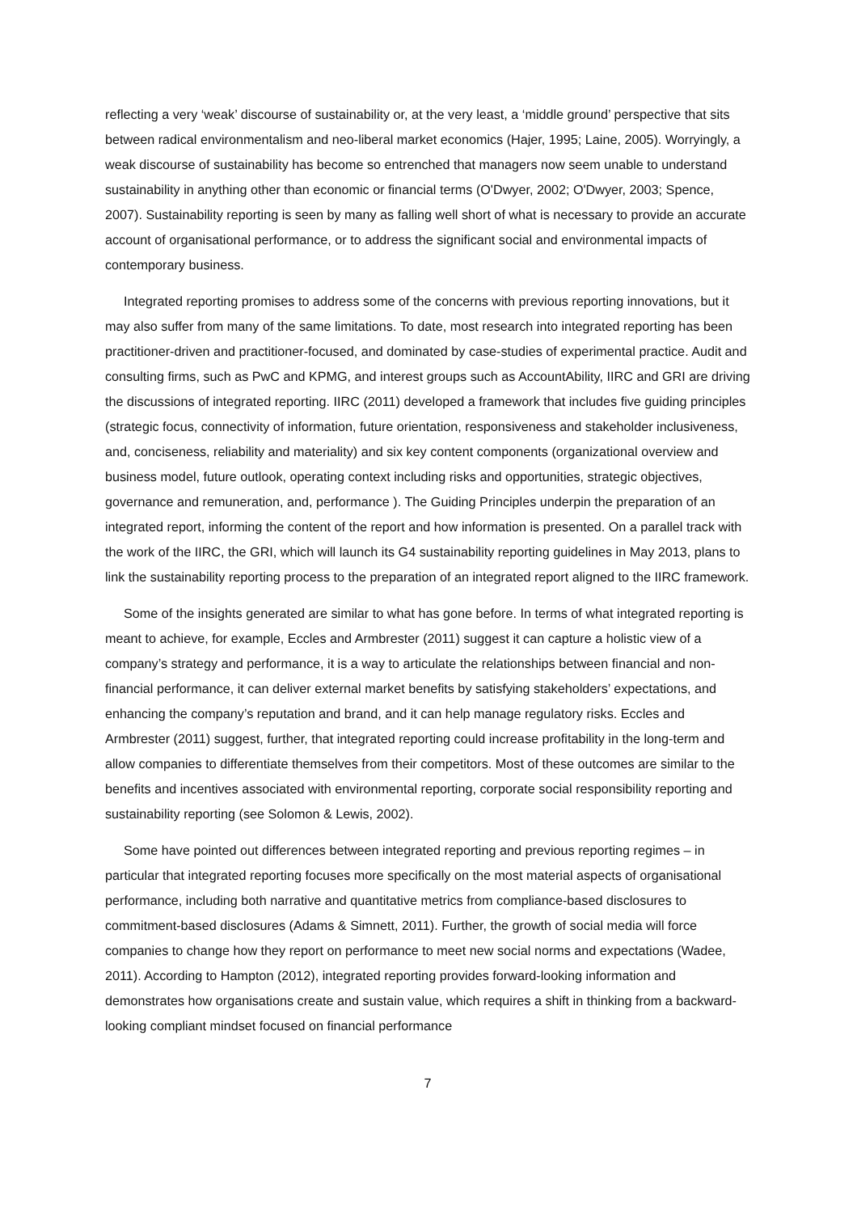reflecting a very ‘weak’ discourse of sustainability or, at the very least, a ‘middle ground’ perspective that sits between radical environmentalism and neo-liberal market economics (Hajer, 1995; Laine, 2005). Worryingly, a weak discourse of sustainability has become so entrenched that managers now seem unable to understand sustainability in anything other than economic or financial terms (O'Dwyer, 2002; O'Dwyer, 2003; Spence, 2007). Sustainability reporting is seen by many as falling well short of what is necessary to provide an accurate account of organisational performance, or to address the significant social and environmental impacts of contemporary business.
Integrated reporting promises to address some of the concerns with previous reporting innovations, but it may also suffer from many of the same limitations. To date, most research into integrated reporting has been practitioner-driven and practitioner-focused, and dominated by case-studies of experimental practice. Audit and consulting firms, such as PwC and KPMG, and interest groups such as AccountAbility, IIRC and GRI are driving the discussions of integrated reporting. IIRC (2011) developed a framework that includes five guiding principles (strategic focus, connectivity of information, future orientation, responsiveness and stakeholder inclusiveness, and, conciseness, reliability and materiality) and six key content components (organizational overview and business model, future outlook, operating context including risks and opportunities, strategic objectives, governance and remuneration, and, performance ). The Guiding Principles underpin the preparation of an integrated report, informing the content of the report and how information is presented. On a parallel track with the work of the IIRC, the GRI, which will launch its G4 sustainability reporting guidelines in May 2013, plans to link the sustainability reporting process to the preparation of an integrated report aligned to the IIRC framework.
Some of the insights generated are similar to what has gone before. In terms of what integrated reporting is meant to achieve, for example, Eccles and Armbrester (2011) suggest it can capture a holistic view of a company’s strategy and performance, it is a way to articulate the relationships between financial and non-financial performance, it can deliver external market benefits by satisfying stakeholders’ expectations, and enhancing the company’s reputation and brand, and it can help manage regulatory risks. Eccles and Armbrester (2011) suggest, further, that integrated reporting could increase profitability in the long-term and allow companies to differentiate themselves from their competitors. Most of these outcomes are similar to the benefits and incentives associated with environmental reporting, corporate social responsibility reporting and sustainability reporting (see Solomon & Lewis, 2002).
Some have pointed out differences between integrated reporting and previous reporting regimes – in particular that integrated reporting focuses more specifically on the most material aspects of organisational performance, including both narrative and quantitative metrics from compliance-based disclosures to commitment-based disclosures (Adams & Simnett, 2011). Further, the growth of social media will force companies to change how they report on performance to meet new social norms and expectations (Wadee, 2011). According to Hampton (2012), integrated reporting provides forward-looking information and demonstrates how organisations create and sustain value, which requires a shift in thinking from a backward-looking compliant mindset focused on financial performance
7